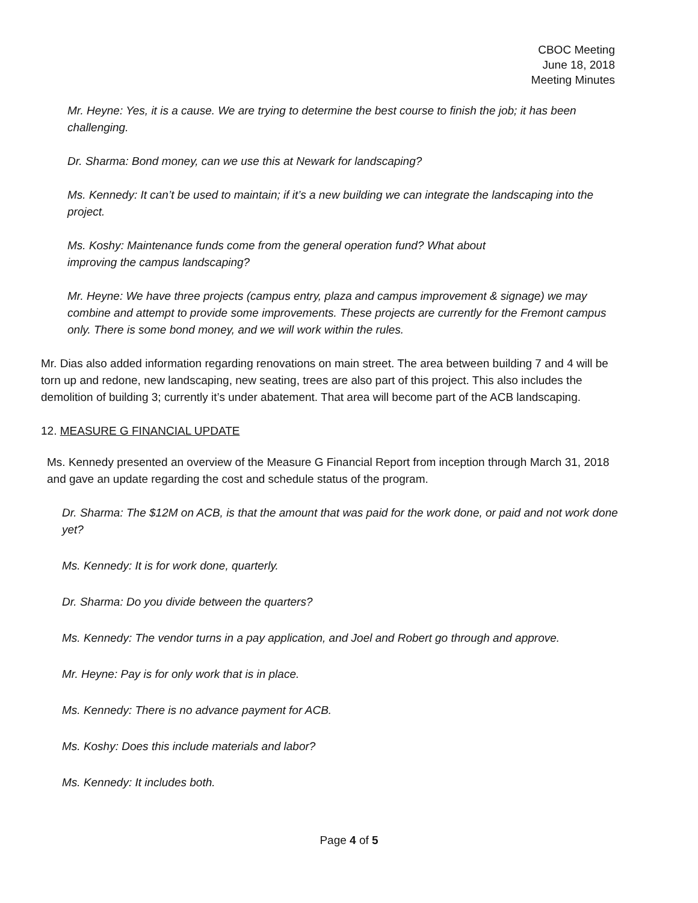CBOC Meeting
June 18, 2018
Meeting Minutes
Mr. Heyne: Yes, it is a cause. We are trying to determine the best course to finish the job; it has been challenging.
Dr. Sharma: Bond money, can we use this at Newark for landscaping?
Ms. Kennedy: It can’t be used to maintain; if it’s a new building we can integrate the landscaping into the project.
Ms. Koshy: Maintenance funds come from the general operation fund? What about
improving the campus landscaping?
Mr. Heyne: We have three projects (campus entry, plaza and campus improvement & signage) we may combine and attempt to provide some improvements. These projects are currently for the Fremont campus only. There is some bond money, and we will work within the rules.
Mr. Dias also added information regarding renovations on main street. The area between building 7 and 4 will be torn up and redone, new landscaping, new seating, trees are also part of this project. This also includes the demolition of building 3; currently it’s under abatement. That area will become part of the ACB landscaping.
12. MEASURE G FINANCIAL UPDATE
Ms. Kennedy presented an overview of the Measure G Financial Report from inception through March 31, 2018 and gave an update regarding the cost and schedule status of the program.
Dr. Sharma: The $12M on ACB, is that the amount that was paid for the work done, or paid and not work done yet?
Ms. Kennedy: It is for work done, quarterly.
Dr. Sharma: Do you divide between the quarters?
Ms. Kennedy: The vendor turns in a pay application, and Joel and Robert go through and approve.
Mr. Heyne: Pay is for only work that is in place.
Ms. Kennedy: There is no advance payment for ACB.
Ms. Koshy: Does this include materials and labor?
Ms. Kennedy: It includes both.
Page 4 of 5